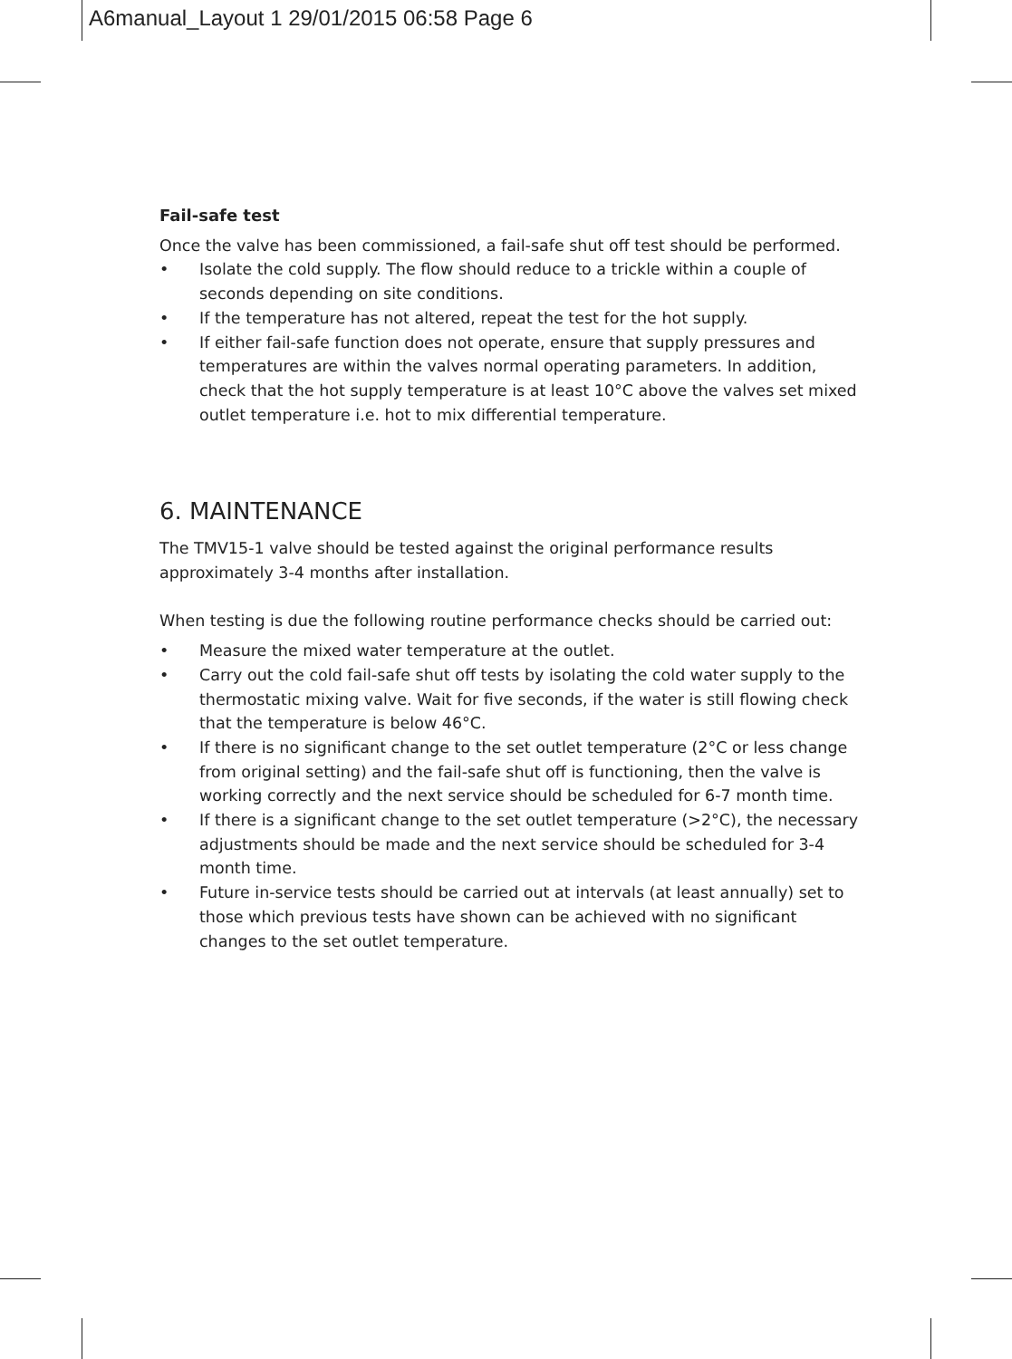A6manual_Layout 1 29/01/2015 06:58 Page 6
Fail-safe test
Once the valve has been commissioned, a fail-safe shut off test should be performed.
• Isolate the cold supply. The flow should reduce to a trickle within a couple of seconds depending on site conditions.
• If the temperature has not altered, repeat the test for the hot supply.
• If either fail-safe function does not operate, ensure that supply pressures and temperatures are within the valves normal operating parameters. In addition, check that the hot supply temperature is at least 10°C above the valves set mixed outlet temperature i.e. hot to mix differential temperature.
6. MAINTENANCE
The TMV15-1 valve should be tested against the original performance results approximately 3-4 months after installation.
When testing is due the following routine performance checks should be carried out:
• Measure the mixed water temperature at the outlet.
• Carry out the cold fail-safe shut off tests by isolating the cold water supply to the thermostatic mixing valve. Wait for five seconds, if the water is still flowing check that the temperature is below 46°C.
• If there is no significant change to the set outlet temperature (2°C or less change from original setting) and the fail-safe shut off is functioning, then the valve is working correctly and the next service should be scheduled for 6-7 month time.
• If there is a significant change to the set outlet temperature (>2°C), the necessary adjustments should be made and the next service should be scheduled for 3-4 month time.
• Future in-service tests should be carried out at intervals (at least annually) set to those which previous tests have shown can be achieved with no significant changes to the set outlet temperature.